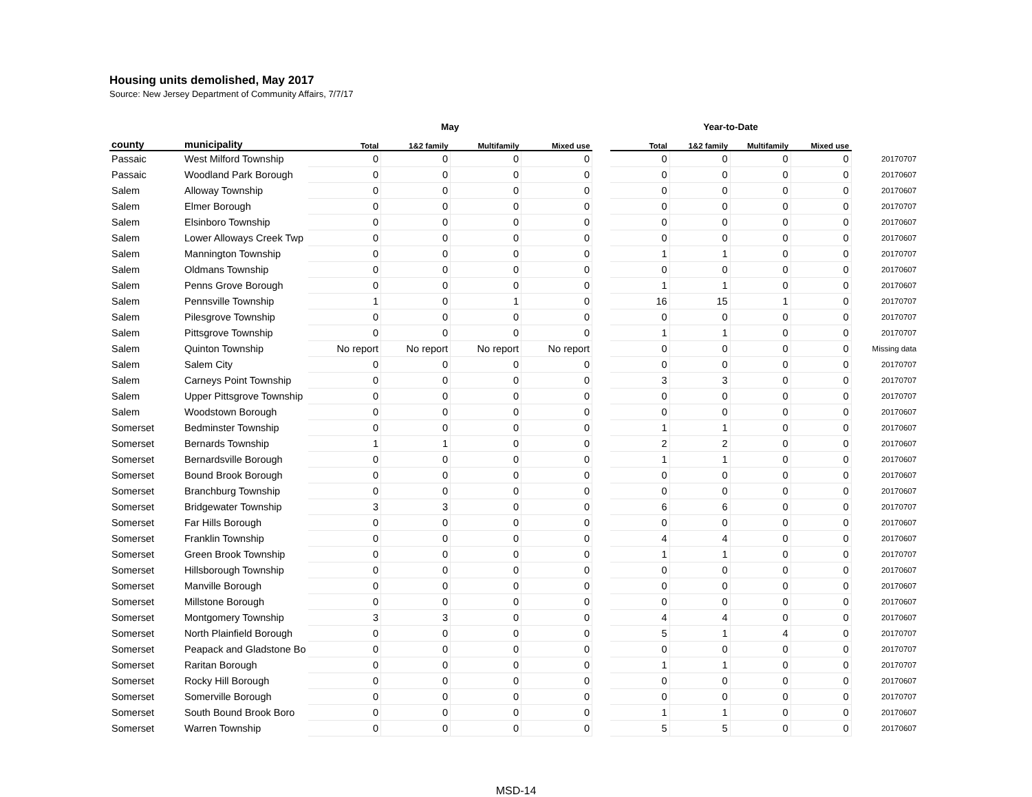Housing units demolished, May 2017
Source: New Jersey Department of Community Affairs, 7/7/17
| | | May | | | | | Year-to-Date | | | | |
| --- | --- | --- | --- | --- | --- | --- | --- | --- | --- | --- | --- |
| county | municipality | Total | 1&2 family | Multifamily | Mixed use | | Total | 1&2 family | Multifamily | Mixed use | |
| Passaic | West Milford Township | 0 | 0 | 0 | 0 | | 0 | 0 | 0 | 0 | 20170707 |
| Passaic | Woodland Park Borough | 0 | 0 | 0 | 0 | | 0 | 0 | 0 | 0 | 20170607 |
| Salem | Alloway Township | 0 | 0 | 0 | 0 | | 0 | 0 | 0 | 0 | 20170607 |
| Salem | Elmer Borough | 0 | 0 | 0 | 0 | | 0 | 0 | 0 | 0 | 20170707 |
| Salem | Elsinboro Township | 0 | 0 | 0 | 0 | | 0 | 0 | 0 | 0 | 20170607 |
| Salem | Lower Alloways Creek Twp | 0 | 0 | 0 | 0 | | 0 | 0 | 0 | 0 | 20170607 |
| Salem | Mannington Township | 0 | 0 | 0 | 0 | | 1 | 1 | 0 | 0 | 20170707 |
| Salem | Oldmans Township | 0 | 0 | 0 | 0 | | 0 | 0 | 0 | 0 | 20170607 |
| Salem | Penns Grove Borough | 0 | 0 | 0 | 0 | | 1 | 1 | 0 | 0 | 20170607 |
| Salem | Pennsville Township | 1 | 0 | 1 | 0 | | 16 | 15 | 1 | 0 | 20170707 |
| Salem | Pilesgrove Township | 0 | 0 | 0 | 0 | | 0 | 0 | 0 | 0 | 20170707 |
| Salem | Pittsgrove Township | 0 | 0 | 0 | 0 | | 1 | 1 | 0 | 0 | 20170707 |
| Salem | Quinton Township | No report | No report | No report | No report | | 0 | 0 | 0 | 0 | Missing data |
| Salem | Salem City | 0 | 0 | 0 | 0 | | 0 | 0 | 0 | 0 | 20170707 |
| Salem | Carneys Point Township | 0 | 0 | 0 | 0 | | 3 | 3 | 0 | 0 | 20170707 |
| Salem | Upper Pittsgrove Township | 0 | 0 | 0 | 0 | | 0 | 0 | 0 | 0 | 20170707 |
| Salem | Woodstown Borough | 0 | 0 | 0 | 0 | | 0 | 0 | 0 | 0 | 20170607 |
| Somerset | Bedminster Township | 0 | 0 | 0 | 0 | | 1 | 1 | 0 | 0 | 20170607 |
| Somerset | Bernards Township | 1 | 1 | 0 | 0 | | 2 | 2 | 0 | 0 | 20170607 |
| Somerset | Bernardsville Borough | 0 | 0 | 0 | 0 | | 1 | 1 | 0 | 0 | 20170607 |
| Somerset | Bound Brook Borough | 0 | 0 | 0 | 0 | | 0 | 0 | 0 | 0 | 20170607 |
| Somerset | Branchburg Township | 0 | 0 | 0 | 0 | | 0 | 0 | 0 | 0 | 20170607 |
| Somerset | Bridgewater Township | 3 | 3 | 0 | 0 | | 6 | 6 | 0 | 0 | 20170707 |
| Somerset | Far Hills Borough | 0 | 0 | 0 | 0 | | 0 | 0 | 0 | 0 | 20170607 |
| Somerset | Franklin Township | 0 | 0 | 0 | 0 | | 4 | 4 | 0 | 0 | 20170607 |
| Somerset | Green Brook Township | 0 | 0 | 0 | 0 | | 1 | 1 | 0 | 0 | 20170707 |
| Somerset | Hillsborough Township | 0 | 0 | 0 | 0 | | 0 | 0 | 0 | 0 | 20170607 |
| Somerset | Manville Borough | 0 | 0 | 0 | 0 | | 0 | 0 | 0 | 0 | 20170607 |
| Somerset | Millstone Borough | 0 | 0 | 0 | 0 | | 0 | 0 | 0 | 0 | 20170607 |
| Somerset | Montgomery Township | 3 | 3 | 0 | 0 | | 4 | 4 | 0 | 0 | 20170607 |
| Somerset | North Plainfield Borough | 0 | 0 | 0 | 0 | | 5 | 1 | 4 | 0 | 20170707 |
| Somerset | Peapack and Gladstone Bo | 0 | 0 | 0 | 0 | | 0 | 0 | 0 | 0 | 20170707 |
| Somerset | Raritan Borough | 0 | 0 | 0 | 0 | | 1 | 1 | 0 | 0 | 20170707 |
| Somerset | Rocky Hill Borough | 0 | 0 | 0 | 0 | | 0 | 0 | 0 | 0 | 20170607 |
| Somerset | Somerville Borough | 0 | 0 | 0 | 0 | | 0 | 0 | 0 | 0 | 20170707 |
| Somerset | South Bound Brook Boro | 0 | 0 | 0 | 0 | | 1 | 1 | 0 | 0 | 20170607 |
| Somerset | Warren Township | 0 | 0 | 0 | 0 | | 5 | 5 | 0 | 0 | 20170607 |
MSD-14